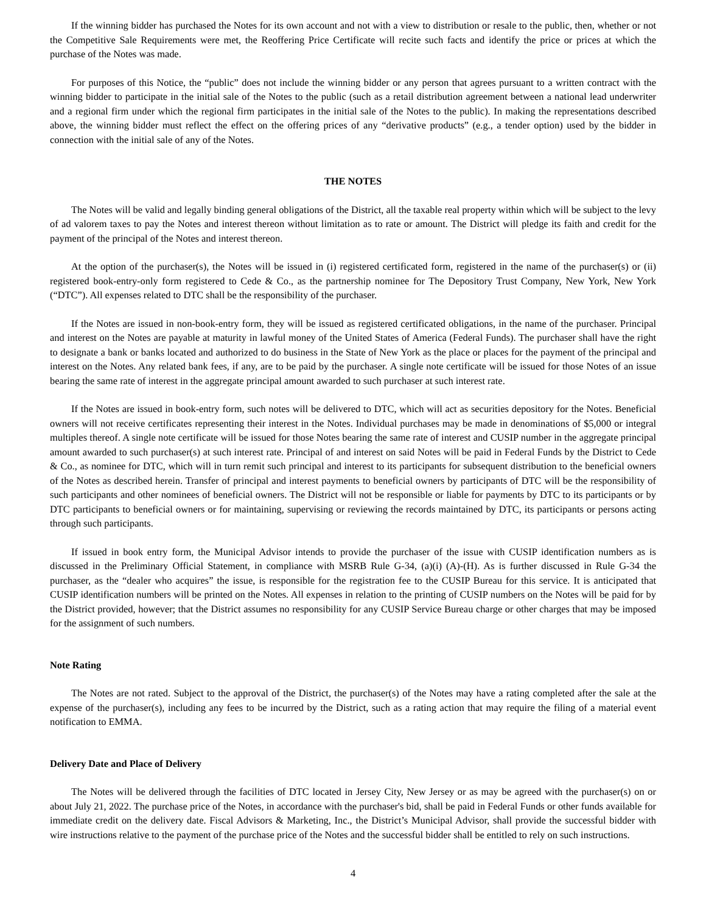If the winning bidder has purchased the Notes for its own account and not with a view to distribution or resale to the public, then, whether or not the Competitive Sale Requirements were met, the Reoffering Price Certificate will recite such facts and identify the price or prices at which the purchase of the Notes was made.
For purposes of this Notice, the “public” does not include the winning bidder or any person that agrees pursuant to a written contract with the winning bidder to participate in the initial sale of the Notes to the public (such as a retail distribution agreement between a national lead underwriter and a regional firm under which the regional firm participates in the initial sale of the Notes to the public). In making the representations described above, the winning bidder must reflect the effect on the offering prices of any “derivative products” (e.g., a tender option) used by the bidder in connection with the initial sale of any of the Notes.
THE NOTES
The Notes will be valid and legally binding general obligations of the District, all the taxable real property within which will be subject to the levy of ad valorem taxes to pay the Notes and interest thereon without limitation as to rate or amount. The District will pledge its faith and credit for the payment of the principal of the Notes and interest thereon.
At the option of the purchaser(s), the Notes will be issued in (i) registered certificated form, registered in the name of the purchaser(s) or (ii) registered book-entry-only form registered to Cede & Co., as the partnership nominee for The Depository Trust Company, New York, New York (“DTC”). All expenses related to DTC shall be the responsibility of the purchaser.
If the Notes are issued in non-book-entry form, they will be issued as registered certificated obligations, in the name of the purchaser. Principal and interest on the Notes are payable at maturity in lawful money of the United States of America (Federal Funds). The purchaser shall have the right to designate a bank or banks located and authorized to do business in the State of New York as the place or places for the payment of the principal and interest on the Notes. Any related bank fees, if any, are to be paid by the purchaser. A single note certificate will be issued for those Notes of an issue bearing the same rate of interest in the aggregate principal amount awarded to such purchaser at such interest rate.
If the Notes are issued in book-entry form, such notes will be delivered to DTC, which will act as securities depository for the Notes. Beneficial owners will not receive certificates representing their interest in the Notes. Individual purchases may be made in denominations of $5,000 or integral multiples thereof. A single note certificate will be issued for those Notes bearing the same rate of interest and CUSIP number in the aggregate principal amount awarded to such purchaser(s) at such interest rate. Principal of and interest on said Notes will be paid in Federal Funds by the District to Cede & Co., as nominee for DTC, which will in turn remit such principal and interest to its participants for subsequent distribution to the beneficial owners of the Notes as described herein. Transfer of principal and interest payments to beneficial owners by participants of DTC will be the responsibility of such participants and other nominees of beneficial owners. The District will not be responsible or liable for payments by DTC to its participants or by DTC participants to beneficial owners or for maintaining, supervising or reviewing the records maintained by DTC, its participants or persons acting through such participants.
If issued in book entry form, the Municipal Advisor intends to provide the purchaser of the issue with CUSIP identification numbers as is discussed in the Preliminary Official Statement, in compliance with MSRB Rule G-34, (a)(i) (A)-(H). As is further discussed in Rule G-34 the purchaser, as the “dealer who acquires” the issue, is responsible for the registration fee to the CUSIP Bureau for this service. It is anticipated that CUSIP identification numbers will be printed on the Notes. All expenses in relation to the printing of CUSIP numbers on the Notes will be paid for by the District provided, however; that the District assumes no responsibility for any CUSIP Service Bureau charge or other charges that may be imposed for the assignment of such numbers.
Note Rating
The Notes are not rated. Subject to the approval of the District, the purchaser(s) of the Notes may have a rating completed after the sale at the expense of the purchaser(s), including any fees to be incurred by the District, such as a rating action that may require the filing of a material event notification to EMMA.
Delivery Date and Place of Delivery
The Notes will be delivered through the facilities of DTC located in Jersey City, New Jersey or as may be agreed with the purchaser(s) on or about July 21, 2022. The purchase price of the Notes, in accordance with the purchaser's bid, shall be paid in Federal Funds or other funds available for immediate credit on the delivery date. Fiscal Advisors & Marketing, Inc., the District’s Municipal Advisor, shall provide the successful bidder with wire instructions relative to the payment of the purchase price of the Notes and the successful bidder shall be entitled to rely on such instructions.
4